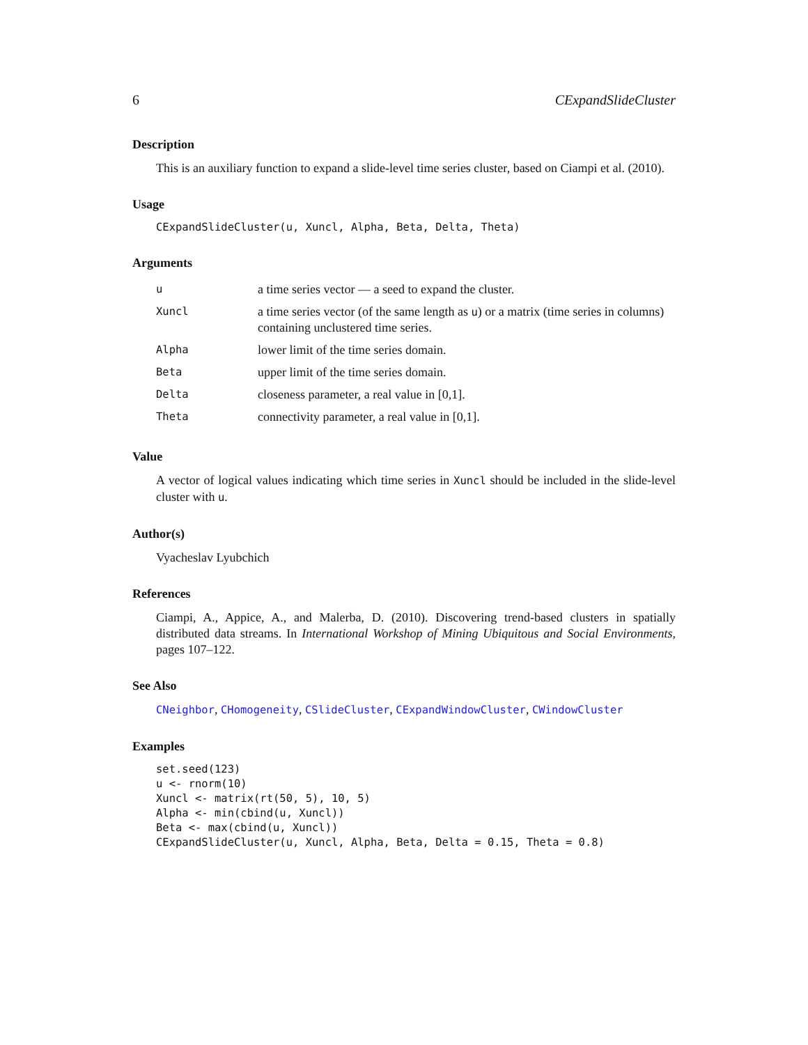6 CExpandSlideCluster
Description
This is an auxiliary function to expand a slide-level time series cluster, based on Ciampi et al. (2010).
Usage
CExpandSlideCluster(u, Xuncl, Alpha, Beta, Delta, Theta)
Arguments
| u | a time series vector — a seed to expand the cluster. |
| Xuncl | a time series vector (of the same length as u ) or a matrix (time series in columns) containing unclustered time series. |
| Alpha | lower limit of the time series domain. |
| Beta | upper limit of the time series domain. |
| Delta | closeness parameter, a real value in [0,1]. |
| Theta | connectivity parameter, a real value in [0,1]. |
Value
A vector of logical values indicating which time series in Xuncl should be included in the slide-level cluster with u.
Author(s)
Vyacheslav Lyubchich
References
Ciampi, A., Appice, A., and Malerba, D. (2010). Discovering trend-based clusters in spatially distributed data streams. In International Workshop of Mining Ubiquitous and Social Environments, pages 107–122.
See Also
CNeighbor, CHomogeneity, CSlideCluster, CExpandWindowCluster, CWindowCluster
Examples
set.seed(123)
u <- rnorm(10)
Xuncl <- matrix(rt(50, 5), 10, 5)
Alpha <- min(cbind(u, Xuncl))
Beta <- max(cbind(u, Xuncl))
CExpandSlideCluster(u, Xuncl, Alpha, Beta, Delta = 0.15, Theta = 0.8)